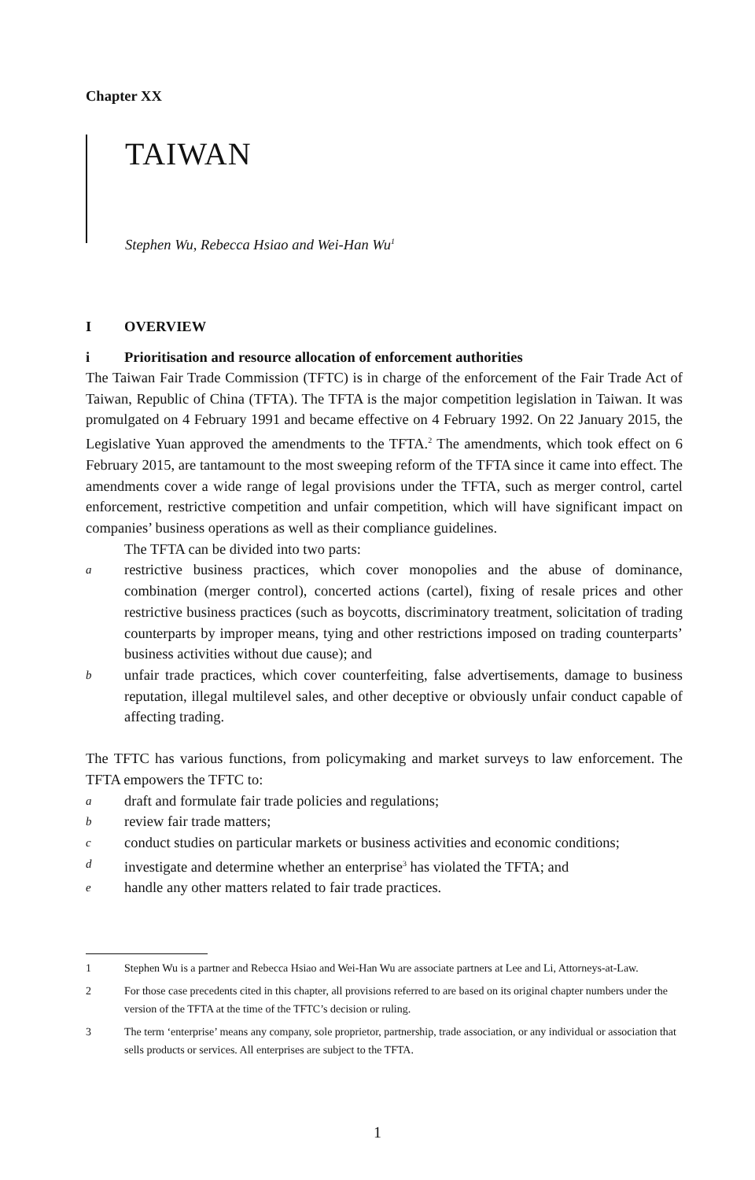Chapter XX
TAIWAN
Stephen Wu, Rebecca Hsiao and Wei-Han Wu<sup>1</sup>
I OVERVIEW
i Prioritisation and resource allocation of enforcement authorities
The Taiwan Fair Trade Commission (TFTC) is in charge of the enforcement of the Fair Trade Act of Taiwan, Republic of China (TFTA). The TFTA is the major competition legislation in Taiwan. It was promulgated on 4 February 1991 and became effective on 4 February 1992. On 22 January 2015, the Legislative Yuan approved the amendments to the TFTA.<sup>2</sup> The amendments, which took effect on 6 February 2015, are tantamount to the most sweeping reform of the TFTA since it came into effect. The amendments cover a wide range of legal provisions under the TFTA, such as merger control, cartel enforcement, restrictive competition and unfair competition, which will have significant impact on companies’ business operations as well as their compliance guidelines.
The TFTA can be divided into two parts:
arestrictive business practices, which cover monopolies and the abuse of dominance, combination (merger control), concerted actions (cartel), fixing of resale prices and other restrictive business practices (such as boycotts, discriminatory treatment, solicitation of trading counterparts by improper means, tying and other restrictions imposed on trading counterparts’ business activities without due cause); and
bunfair trade practices, which cover counterfeiting, false advertisements, damage to business reputation, illegal multilevel sales, and other deceptive or obviously unfair conduct capable of affecting trading.
The TFTC has various functions, from policymaking and market surveys to law enforcement. The TFTA empowers the TFTC to:
adraft and formulate fair trade policies and regulations;
breview fair trade matters;
cconduct studies on particular markets or business activities and economic conditions;
dinvestigate and determine whether an enterprise<sup>3</sup> has violated the TFTA; and
ehandle any other matters related to fair trade practices.
1 Stephen Wu is a partner and Rebecca Hsiao and Wei-Han Wu are associate partners at Lee and Li, Attorneys-at-Law.
2 For those case precedents cited in this chapter, all provisions referred to are based on its original chapter numbers under the version of the TFTA at the time of the TFTC’s decision or ruling.
3 The term ‘enterprise’ means any company, sole proprietor, partnership, trade association, or any individual or association that sells products or services. All enterprises are subject to the TFTA.
1